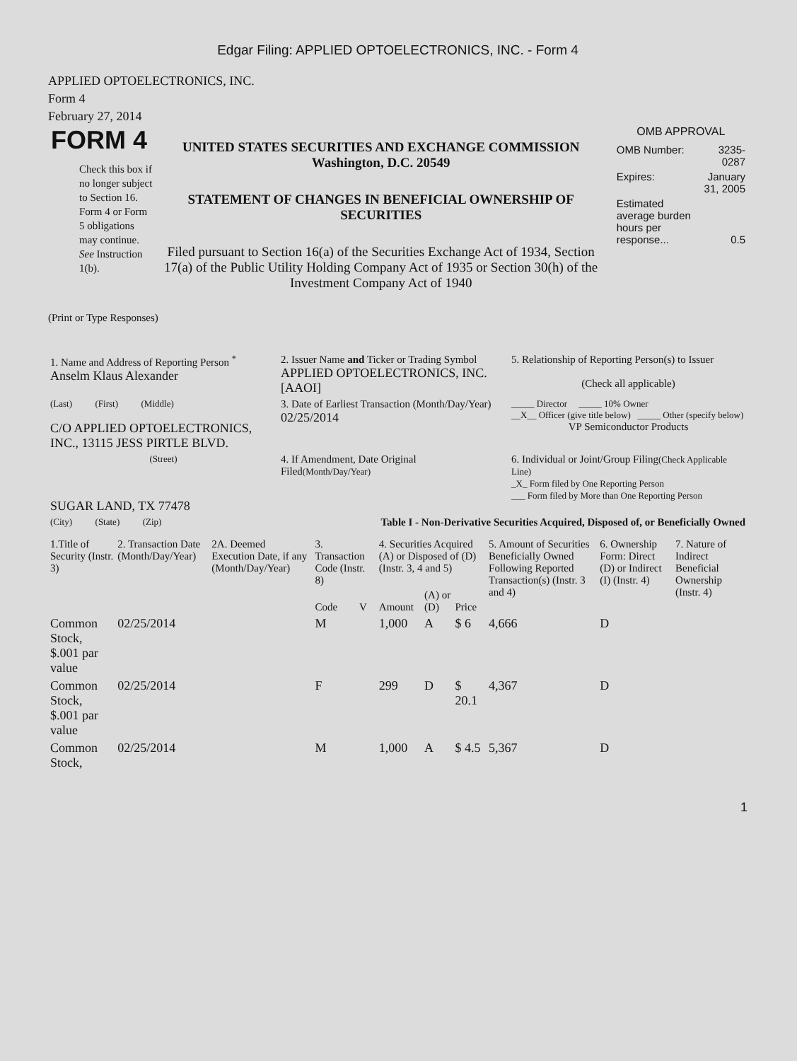Edgar Filing: APPLIED OPTOELECTRONICS, INC. - Form 4
APPLIED OPTOELECTRONICS, INC.
Form 4
February 27, 2014
FORM 4
Check this box if no longer subject to Section 16. Form 4 or Form 5 obligations may continue. See Instruction 1(b).
UNITED STATES SECURITIES AND EXCHANGE COMMISSION
Washington, D.C. 20549
STATEMENT OF CHANGES IN BENEFICIAL OWNERSHIP OF SECURITIES
Filed pursuant to Section 16(a) of the Securities Exchange Act of 1934, Section 17(a) of the Public Utility Holding Company Act of 1935 or Section 30(h) of the Investment Company Act of 1940
OMB APPROVAL
| OMB Number: | 3235-0287 |
| Expires: | January 31, 2005 |
| Estimated average burden hours per response... | 0.5 |
(Print or Type Responses)
| 1. Name and Address of Reporting Person <sup>*</sup> Anselm Klaus Alexander | 2. Issuer Name and Ticker or Trading Symbol APPLIED OPTOELECTRONICS, INC. [AAOI] | 5. Relationship of Reporting Person(s) to Issuer (Check all applicable) |
| (Last) (First) (Middle) C/O APPLIED OPTOELECTRONICS, INC., 13115 JESS PIRTLE BLVD. | 3. Date of Earliest Transaction (Month/Day/Year) 02/25/2014 | _____ Director _____ 10% Owner __X__ Officer (give title below) _____ Other (specify below) VP Semiconductor Products |
| (Street) SUGAR LAND, TX 77478 | 4. If Amendment, Date Original Filed (Month/Day/Year) | 6. Individual or Joint/Group Filing (Check Applicable Line) _X_ Form filed by One Reporting Person ___ Form filed by More than One Reporting Person |
| (City) (State) (Zip) | Table I - Non-Derivative Securities Acquired, Disposed of, or Beneficially Owned | |
| 1.Title of Security (Instr. 3) | 2. Transaction Date (Month/Day/Year) | 2A. Deemed Execution Date, if any (Month/Day/Year) | 3. Transaction Code (Instr. 8) | | 4. Securities Acquired (A) or Disposed of (D) (Instr. 3, 4 and 5) | | | 5. Amount of Securities Beneficially Owned Following Reported Transaction(s) (Instr. 3 and 4) | 6. Ownership Form: Direct (D) or Indirect (I) (Instr. 4) | 7. Nature of Indirect Beneficial Ownership (Instr. 4) |
| --- | --- | --- | --- | --- | --- | --- | --- | --- | --- | --- |
| | | | Code | V | Amount | (A) or (D) | Price | | | |
| Common Stock, $.001 par value | 02/25/2014 | | M | | 1,000 | A | $ 6 | 4,666 | D | |
| Common Stock, $.001 par value | 02/25/2014 | | F | | 299 | D | $ 20.1 | 4,367 | D | |
| Common Stock, | 02/25/2014 | | M | | 1,000 | A | $ 4.5 | 5,367 | D | |
1